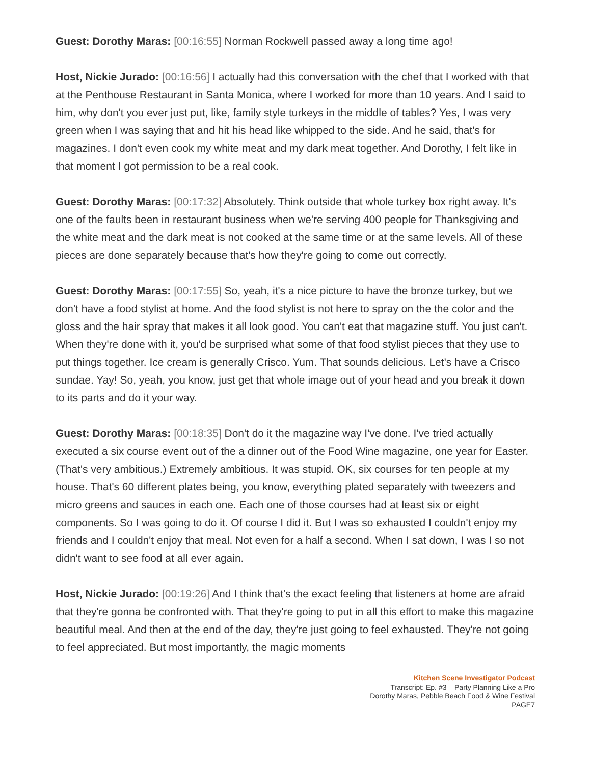Guest: Dorothy Maras: [00:16:55] Norman Rockwell passed away a long time ago!
Host, Nickie Jurado: [00:16:56] I actually had this conversation with the chef that I worked with that at the Penthouse Restaurant in Santa Monica, where I worked for more than 10 years. And I said to him, why don't you ever just put, like, family style turkeys in the middle of tables? Yes, I was very green when I was saying that and hit his head like whipped to the side. And he said, that's for magazines. I don't even cook my white meat and my dark meat together. And Dorothy, I felt like in that moment I got permission to be a real cook.
Guest: Dorothy Maras: [00:17:32] Absolutely. Think outside that whole turkey box right away. It's one of the faults been in restaurant business when we're serving 400 people for Thanksgiving and the white meat and the dark meat is not cooked at the same time or at the same levels. All of these pieces are done separately because that's how they're going to come out correctly.
Guest: Dorothy Maras: [00:17:55] So, yeah, it's a nice picture to have the bronze turkey, but we don't have a food stylist at home. And the food stylist is not here to spray on the the color and the gloss and the hair spray that makes it all look good. You can't eat that magazine stuff. You just can't. When they're done with it, you'd be surprised what some of that food stylist pieces that they use to put things together. Ice cream is generally Crisco. Yum. That sounds delicious. Let's have a Crisco sundae. Yay! So, yeah, you know, just get that whole image out of your head and you break it down to its parts and do it your way.
Guest: Dorothy Maras: [00:18:35] Don't do it the magazine way I've done. I've tried actually executed a six course event out of the a dinner out of the Food Wine magazine, one year for Easter. (That's very ambitious.) Extremely ambitious. It was stupid. OK, six courses for ten people at my house. That's 60 different plates being, you know, everything plated separately with tweezers and micro greens and sauces in each one. Each one of those courses had at least six or eight components. So I was going to do it. Of course I did it. But I was so exhausted I couldn't enjoy my friends and I couldn't enjoy that meal. Not even for a half a second. When I sat down, I was I so not didn't want to see food at all ever again.
Host, Nickie Jurado: [00:19:26] And I think that's the exact feeling that listeners at home are afraid that they're gonna be confronted with. That they're going to put in all this effort to make this magazine beautiful meal. And then at the end of the day, they're just going to feel exhausted. They're not going to feel appreciated. But most importantly, the magic moments
Kitchen Scene Investigator Podcast
Transcript: Ep. #3 – Party Planning Like a Pro
Dorothy Maras, Pebble Beach Food & Wine Festival
PAGE7